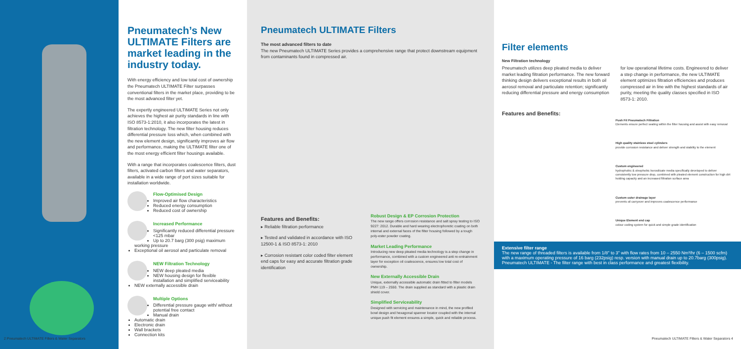2 Pneumatech ULTIMATE Filters & Water Separators
Pneumatech’s New ULTIMATE Filters are market leading in the industry today.
With energy efficiency and low total cost of ownership the Pneumatech ULTIMATE Filter surpasses conventional filters in the market place, providing to be the most advanced filter yet.
The expertly engineered ULTIMATE Series not only achieves the highest air purity standards in line with ISO 8573-1:2010, it also incorporates the latest in filtration technology. The new filter housing reduces differential pressure loss which, when combined with the new element design, significantly improves air flow and performance, making the ULTIMATE filter one of the most energy efficient filter housings available.
With a range that incorporates coalescence filters, dust filters, activated carbon filters and water separators, available in a wide range of port sizes suitable for installation worldwide.
Flow-Optimised Design
Improved air flow characteristics
Reduced energy consumption
Reduced cost of ownership
Increased Performance
Significantly reduced differential pressure <125 mbar
Up to 20.7 barg (300 psig) maximum working pressure
Exceptional oil aerosol and particulate removal
NEW Filtration Technology
NEW deep pleated media
NEW housing design for flexible installation and simplified serviceability
NEW externally accessible drain
Multiple Options
Differential pressure gauge with/ without potential free contact
Manual drain
Automatic drain
Electronic drain
Wall brackets
Connection kits
Pneumatech ULTIMATE Filters
The most advanced filters to date
The new Pneumatech ULTIMATE Series provides a comprehensive range that protect downstream equipment from contaminants found in compressed air.
Features and Benefits:
▸ Reliable filtration performance
▸ Tested and validated in accordance with ISO 12500-1 & ISO 8573-1: 2010
▸ Corrosion resistant color coded filter element end caps for easy and accurate filtration grade identification
Robust Design & EP Corrosion Protection
The new range offers corrosion resistance and salt spray testing to ISO 9227: 2012. Durable and hard wearing electrophoretic coating on both internal and external faces of the filter housing followed by a tough poly-ester powder coating.
Market Leading Performance
Introducing new deep pleated media technology is a step change in performance, combined with a custom engineered anti re-entrainment layer for exception oil coalescence, ensures low total cost of ownership.
New Externally Accessible Drain
Unique, externally accessible automatic drain fitted to filter models PMH 119 – 2550. The drain supplied as standard with a plastic drain shield cover.
Simplified Serviceability
Designed with servicing and maintenance in mind, the new profiled bowl design and hexagonal spanner locator coupled with the internal unique push fit element ensures a simple, quick and reliable process.
Filter elements
New Filtration technology
Pneumatech utilizes deep pleated media to deliver market leading filtration performance. The new forward thinking design delivers exceptional results in both oil aerosol removal and particulate retention; significantly reducing differential pressure and energy consumption
for low operational lifetime costs. Engineered to deliver a step change in performance, the new ULTIMATE element optimizes filtration efficiencies and produces compressed air in line with the highest standards of air purity, meeting the quality classes specified in ISO 8573-1: 2010.
Features and Benefits:
Push Fit Pneumatech Filtration
Elements ensure perfect sealing within the filter housing and assist with easy removal
High quality stainless steel cylinders
provide corrosion resistance and deliver strength and stability to the element
Custom engineered
hydrophobic & oleophobic borosilicate media specifically developed to deliver consistently low pressure drop, combined with pleated element construction for high dirt holding capacity and an increased filtration surface area
Custom outer drainage layer
prevents oil carryover and improves coalescence performance
Unique Element end cap
colour coding system for quick and simple grade identification
Extensive filter range
The new range of threaded filters is available from 1/8" to 3" with flow rates from 10 – 2550 Nm³/hr (6 – 1500 scfm) with a maximum operating pressure of 16 barg (232psig) resp. version with manual drain up to 20.7barg (300psig). Pneumatech ULTIMATE - The filter range with best in class performance and greatest flexibility.
Pneumatech ULTIMATE Filters & Water Separators 4